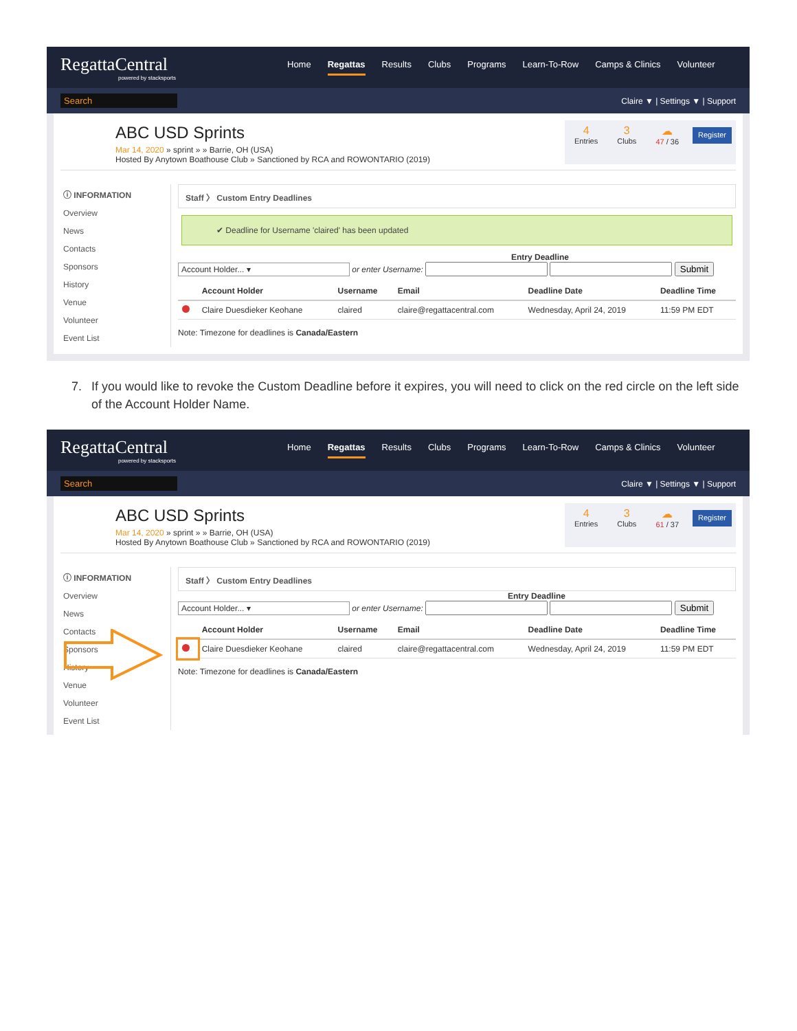RegattaCentral
powered by stacksports
Home Regattas Results Clubs Programs Learn-To-Row Camps & Clinics Volunteer
Search Claire ▼ | Settings ▼ | Support
ABC USD Sprints
Mar 14, 2020 » sprint » » Barrie, OH (USA)
Hosted By Anytown Boathouse Club » Sanctioned by RCA and ROWONTARIO (2019)
4
Entries
3
Clubs
☁
47 / 36
Register
ⓘ INFORMATION
Overview
News
Contacts
Sponsors
History
Venue
Volunteer
Event List
Staff 〉 Custom Entry Deadlines
✔ Deadline for Username 'claired' has been updated
Entry Deadline
Account Holder... ▾ or enter Username: Submit
| | Account Holder | Username | Email | Deadline Date | Deadline Time |
| --- | --- | --- | --- | --- | --- |
| | Claire Duesdieker Keohane | claired | claire@regattacentral.com | Wednesday, April 24, 2019 | 11:59 PM EDT |
Note: Timezone for deadlines is Canada/Eastern
7. If you would like to revoke the Custom Deadline before it expires, you will need to click on the red circle on the left side of the Account Holder Name.
RegattaCentral
powered by stacksports
Home Regattas Results Clubs Programs Learn-To-Row Camps & Clinics Volunteer
Search Claire ▼ | Settings ▼ | Support
ABC USD Sprints
Mar 14, 2020 » sprint » » Barrie, OH (USA)
Hosted By Anytown Boathouse Club » Sanctioned by RCA and ROWONTARIO (2019)
4
Entries
3
Clubs
☁
61 / 37
Register
ⓘ INFORMATION
Overview
News
Contacts
Sponsors
History
Venue
Volunteer
Event List
Staff 〉 Custom Entry Deadlines
Entry Deadline
Account Holder... ▾ or enter Username: Submit
| | Account Holder | Username | Email | Deadline Date | Deadline Time |
| --- | --- | --- | --- | --- | --- |
| | Claire Duesdieker Keohane | claired | claire@regattacentral.com | Wednesday, April 24, 2019 | 11:59 PM EDT |
Note: Timezone for deadlines is Canada/Eastern